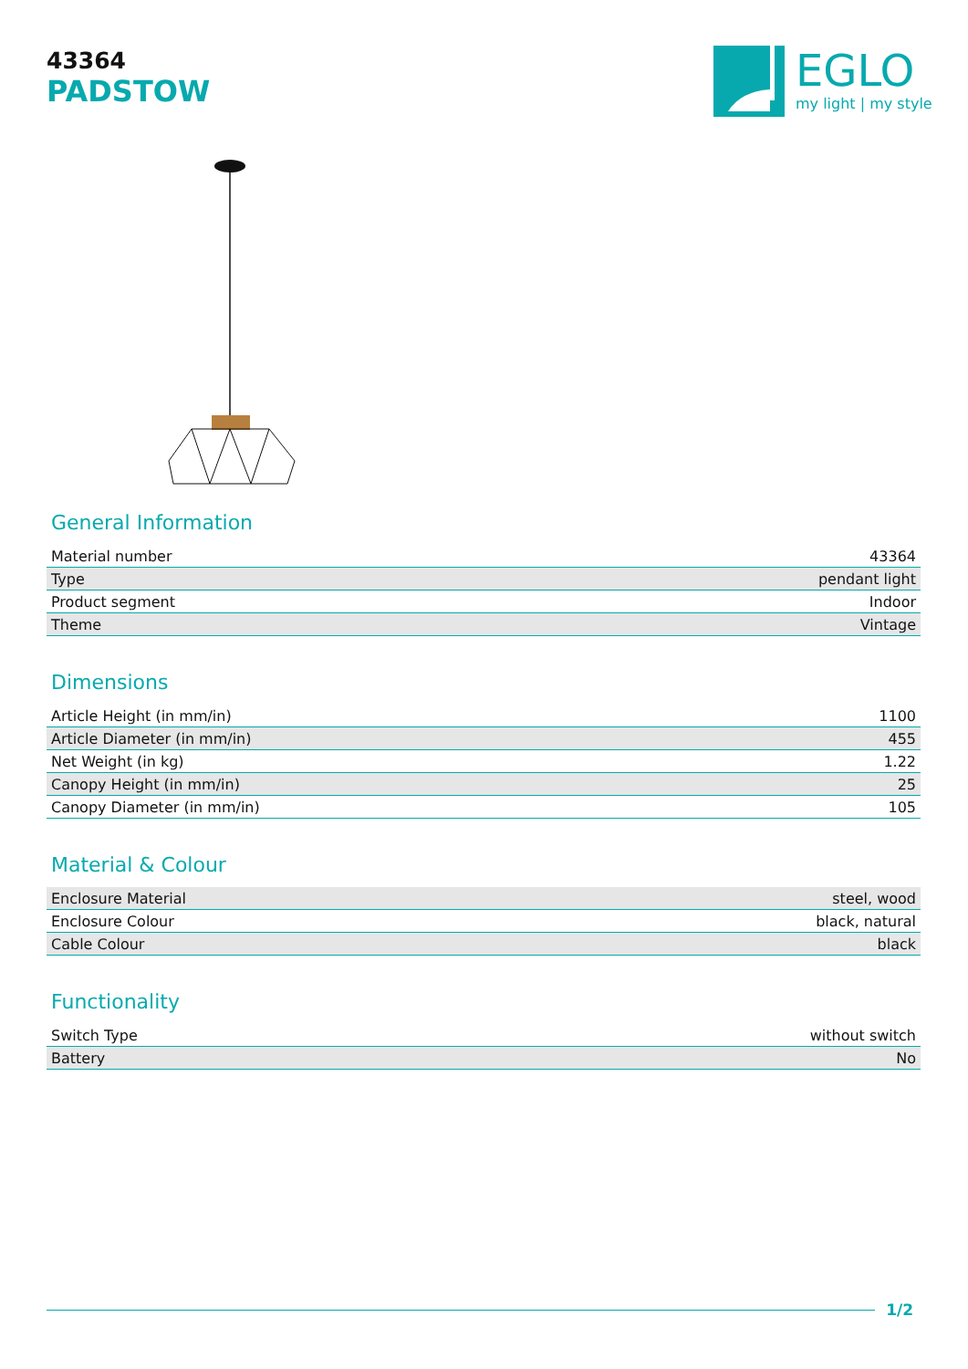43364
PADSTOW
EGLO
my light | my style
General Information
| Material number | 43364 |
| Type | pendant light |
| Product segment | Indoor |
| Theme | Vintage |
Dimensions
| Article Height (in mm/in) | 1100 |
| Article Diameter (in mm/in) | 455 |
| Net Weight (in kg) | 1.22 |
| Canopy Height (in mm/in) | 25 |
| Canopy Diameter (in mm/in) | 105 |
Material & Colour
| Enclosure Material | steel, wood |
| Enclosure Colour | black, natural |
| Cable Colour | black |
Functionality
| Switch Type | without switch |
| Battery | No |
1/2